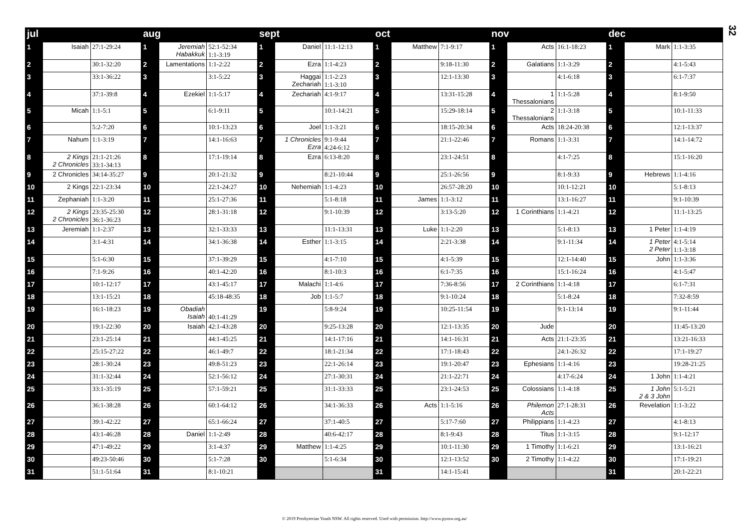32
| jul | | | aug | | | sept | | | oct | | | nov | | | dec | | |
| --- | --- | --- | --- | --- | --- | --- | --- | --- | --- | --- | --- | --- | --- | --- | --- | --- | --- |
| 1 | Isaiah | 27:1-29:24 | 1 | Jeremiah Habakkuk | 52:1-52:34 1:1-3:19 | 1 | Daniel | 11:1-12:13 | 1 | Matthew | 7:1-9:17 | 1 | Acts | 16:1-18:23 | 1 | Mark | 1:1-3:35 |
| 2 | | 30:1-32:20 | 2 | Lamentations | 1:1-2:22 | 2 | Ezra | 1:1-4:23 | 2 | | 9:18-11:30 | 2 | Galatians | 1:1-3:29 | 2 | | 4:1-5:43 |
| 3 | | 33:1-36:22 | 3 | | 3:1-5:22 | 3 | Haggai Zechariah | 1:1-2:23 1:1-3:10 | 3 | | 12:1-13:30 | 3 | | 4:1-6:18 | 3 | | 6:1-7:37 |
| 4 | | 37:1-39:8 | 4 | Ezekiel | 1:1-5:17 | 4 | Zechariah | 4:1-9:17 | 4 | | 13:31-15:28 | 4 | 1 Thessalonians | 1:1-5:28 | 4 | | 8:1-9:50 |
| 5 | Micah | 1:1-5:1 | 5 | | 6:1-9:11 | 5 | | 10:1-14:21 | 5 | | 15:29-18:14 | 5 | 2 Thessalonians | 1:1-3:18 | 5 | | 10:1-11:33 |
| 6 | | 5:2-7:20 | 6 | | 10:1-13:23 | 6 | Joel | 1:1-3:21 | 6 | | 18:15-20:34 | 6 | Acts | 18:24-20:38 | 6 | | 12:1-13:37 |
| 7 | Nahum | 1:1-3:19 | 7 | | 14:1-16:63 | 7 | 1 Chronicles Ezra | 9:1-9:44 4:24-6:12 | 7 | | 21:1-22:46 | 7 | Romans | 1:1-3:31 | 7 | | 14:1-14:72 |
| 8 | 2 Kings 2 Chronicles | 21:1-21:26 33:1-34:13 | 8 | | 17:1-19:14 | 8 | Ezra | 6:13-8:20 | 8 | | 23:1-24:51 | 8 | | 4:1-7:25 | 8 | | 15:1-16:20 |
| 9 | 2 Chronicles | 34:14-35:27 | 9 | | 20:1-21:32 | 9 | | 8:21-10:44 | 9 | | 25:1-26:56 | 9 | | 8:1-9:33 | 9 | Hebrews | 1:1-4:16 |
| 10 | 2 Kings | 22:1-23:34 | 10 | | 22:1-24:27 | 10 | Nehemiah | 1:1-4:23 | 10 | | 26:57-28:20 | 10 | | 10:1-12:21 | 10 | | 5:1-8:13 |
| 11 | Zephaniah | 1:1-3:20 | 11 | | 25:1-27:36 | 11 | | 5:1-8:18 | 11 | James | 1:1-3:12 | 11 | | 13:1-16:27 | 11 | | 9:1-10:39 |
| 12 | 2 Kings 2 Chronicles | 23:35-25:30 36:1-36:23 | 12 | | 28:1-31:18 | 12 | | 9:1-10:39 | 12 | | 3:13-5:20 | 12 | 1 Corinthians | 1:1-4:21 | 12 | | 11:1-13:25 |
| 13 | Jeremiah | 1:1-2:37 | 13 | | 32:1-33:33 | 13 | | 11:1-13:31 | 13 | Luke | 1:1-2:20 | 13 | | 5:1-8:13 | 13 | 1 Peter | 1:1-4:19 |
| 14 | | 3:1-4:31 | 14 | | 34:1-36:38 | 14 | Esther | 1:1-3:15 | 14 | | 2:21-3:38 | 14 | | 9:1-11:34 | 14 | 1 Peter 2 Peter | 4:1-5:14 1:1-3:18 |
| 15 | | 5:1-6:30 | 15 | | 37:1-39:29 | 15 | | 4:1-7:10 | 15 | | 4:1-5:39 | 15 | | 12:1-14:40 | 15 | John | 1:1-3:36 |
| 16 | | 7:1-9:26 | 16 | | 40:1-42:20 | 16 | | 8:1-10:3 | 16 | | 6:1-7:35 | 16 | | 15:1-16:24 | 16 | | 4:1-5:47 |
| 17 | | 10:1-12:17 | 17 | | 43:1-45:17 | 17 | Malachi | 1:1-4:6 | 17 | | 7:36-8:56 | 17 | 2 Corinthians | 1:1-4:18 | 17 | | 6:1-7:31 |
| 18 | | 13:1-15:21 | 18 | | 45:18-48:35 | 18 | Job | 1:1-5:7 | 18 | | 9:1-10:24 | 18 | | 5:1-8:24 | 18 | | 7:32-8:59 |
| 19 | | 16:1-18:23 | 19 | Obadiah Isaiah | 40:1-41:29 | 19 | | 5:8-9:24 | 19 | | 10:25-11:54 | 19 | | 9:1-13:14 | 19 | | 9:1-11:44 |
| 20 | | 19:1-22:30 | 20 | Isaiah | 42:1-43:28 | 20 | | 9:25-13:28 | 20 | | 12:1-13:35 | 20 | Jude | | 20 | | 11:45-13:20 |
| 21 | | 23:1-25:14 | 21 | | 44:1-45:25 | 21 | | 14:1-17:16 | 21 | | 14:1-16:31 | 21 | Acts | 21:1-23:35 | 21 | | 13:21-16:33 |
| 22 | | 25:15-27:22 | 22 | | 46:1-49:7 | 22 | | 18:1-21:34 | 22 | | 17:1-18:43 | 22 | | 24:1-26:32 | 22 | | 17:1-19:27 |
| 23 | | 28:1-30:24 | 23 | | 49:8-51:23 | 23 | | 22:1-26:14 | 23 | | 19:1-20:47 | 23 | Ephesians | 1:1-4:16 | 23 | | 19:28-21:25 |
| 24 | | 31:1-32:44 | 24 | | 52:1-56:12 | 24 | | 27:1-30:31 | 24 | | 21:1-22:71 | 24 | | 4:17-6:24 | 24 | 1 John | 1:1-4:21 |
| 25 | | 33:1-35:19 | 25 | | 57:1-59:21 | 25 | | 31:1-33:33 | 25 | | 23:1-24:53 | 25 | Colossians | 1:1-4:18 | 25 | 1 John 2 & 3 John | 5:1-5:21 |
| 26 | | 36:1-38:28 | 26 | | 60:1-64:12 | 26 | | 34:1-36:33 | 26 | Acts | 1:1-5:16 | 26 | Philemon Acts | 27:1-28:31 | 26 | Revelation | 1:1-3:22 |
| 27 | | 39:1-42:22 | 27 | | 65:1-66:24 | 27 | | 37:1-40:5 | 27 | | 5:17-7:60 | 27 | Philippians | 1:1-4:23 | 27 | | 4:1-8:13 |
| 28 | | 43:1-46:28 | 28 | Daniel | 1:1-2:49 | 28 | | 40:6-42:17 | 28 | | 8:1-9:43 | 28 | Titus | 1:1-3:15 | 28 | | 9:1-12:17 |
| 29 | | 47:1-49:22 | 29 | | 3:1-4:37 | 29 | Matthew | 1:1-4:25 | 29 | | 10:1-11:30 | 29 | 1 Timothy | 1:1-6:21 | 29 | | 13:1-16:21 |
| 30 | | 49:23-50:46 | 30 | | 5:1-7:28 | 30 | | 5:1-6:34 | 30 | | 12:1-13:52 | 30 | 2 Timothy | 1:1-4:22 | 30 | | 17:1-19:21 |
| 31 | | 51:1-51:64 | 31 | | 8:1-10:21 | | | | 31 | | 14:1-15:41 | | | | 31 | | 20:1-22:21 |
© 2019 Presbyterian Youth NSW. All rights reserved. Used with permission. http://www.pynsw.org.au/